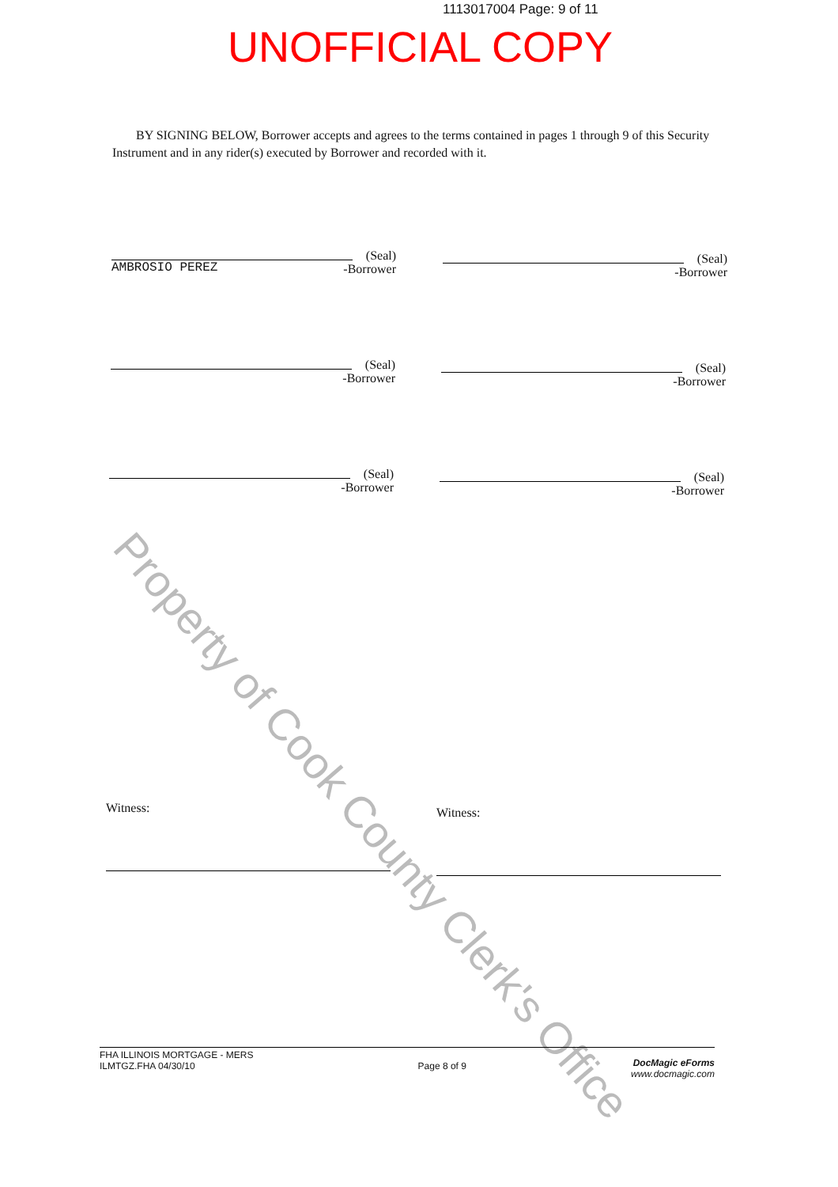1113017004 Page: 9 of 11
UNOFFICIAL COPY
BY SIGNING BELOW, Borrower accepts and agrees to the terms contained in pages 1 through 9 of this Security Instrument and in any rider(s) executed by Borrower and recorded with it.
(Seal)
-Borrower
AMBROSIO PEREZ
(Seal)
-Borrower
(Seal)
-Borrower
(Seal)
-Borrower
(Seal)
-Borrower
(Seal)
-Borrower
Witness: Witness:
Property of Cook County Clerk's Office
FHA ILLINOIS MORTGAGE - MERS
ILMTGZ.FHA 04/30/10
Page 8 of 9
DocMagic eForms
www.docmagic.com